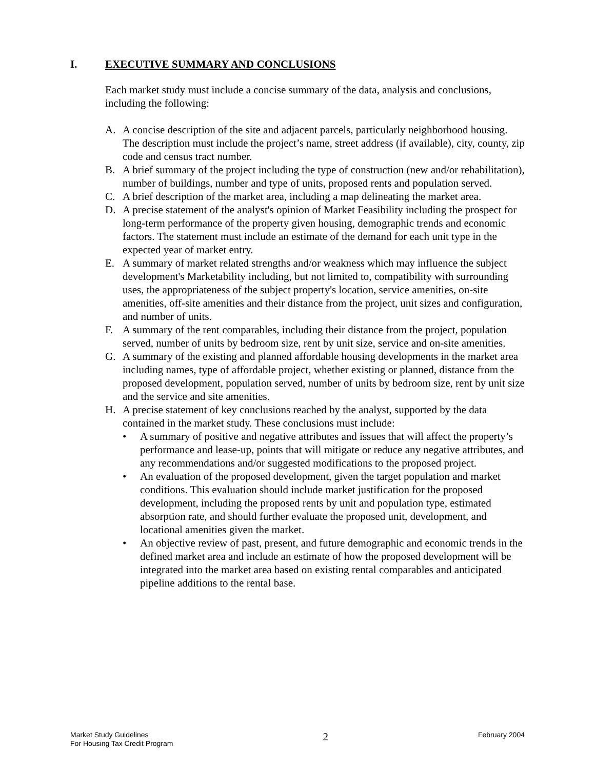I. EXECUTIVE SUMMARY AND CONCLUSIONS
Each market study must include a concise summary of the data, analysis and conclusions, including the following:
A. A concise description of the site and adjacent parcels, particularly neighborhood housing. The description must include the project’s name, street address (if available), city, county, zip code and census tract number.
B. A brief summary of the project including the type of construction (new and/or rehabilitation), number of buildings, number and type of units, proposed rents and population served.
C. A brief description of the market area, including a map delineating the market area.
D. A precise statement of the analyst's opinion of Market Feasibility including the prospect for long-term performance of the property given housing, demographic trends and economic factors. The statement must include an estimate of the demand for each unit type in the expected year of market entry.
E. A summary of market related strengths and/or weakness which may influence the subject development's Marketability including, but not limited to, compatibility with surrounding uses, the appropriateness of the subject property's location, service amenities, on-site amenities, off-site amenities and their distance from the project, unit sizes and configuration, and number of units.
F. A summary of the rent comparables, including their distance from the project, population served, number of units by bedroom size, rent by unit size, service and on-site amenities.
G. A summary of the existing and planned affordable housing developments in the market area including names, type of affordable project, whether existing or planned, distance from the proposed development, population served, number of units by bedroom size, rent by unit size and the service and site amenities.
H. A precise statement of key conclusions reached by the analyst, supported by the data contained in the market study. These conclusions must include:
• A summary of positive and negative attributes and issues that will affect the property’s performance and lease-up, points that will mitigate or reduce any negative attributes, and any recommendations and/or suggested modifications to the proposed project.
• An evaluation of the proposed development, given the target population and market conditions. This evaluation should include market justification for the proposed development, including the proposed rents by unit and population type, estimated absorption rate, and should further evaluate the proposed unit, development, and locational amenities given the market.
• An objective review of past, present, and future demographic and economic trends in the defined market area and include an estimate of how the proposed development will be integrated into the market area based on existing rental comparables and anticipated pipeline additions to the rental base.
Market Study Guidelines
For Housing Tax Credit Program
2
February 2004